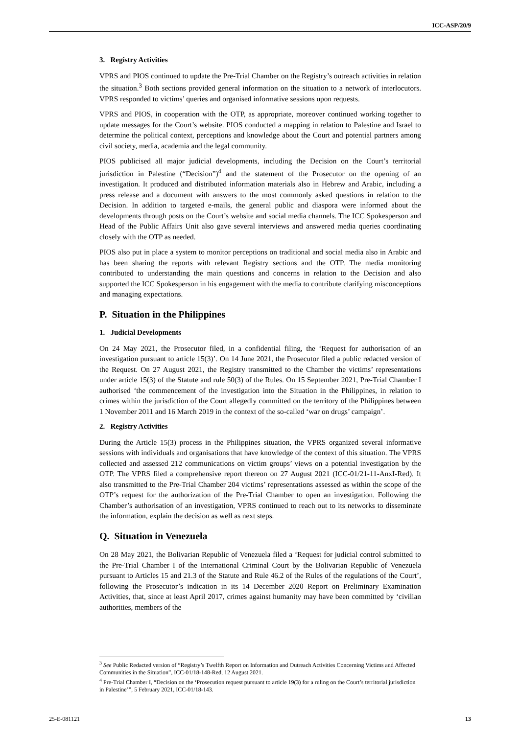ICC-ASP/20/9
3. Registry Activities
VPRS and PIOS continued to update the Pre-Trial Chamber on the Registry’s outreach activities in relation the situation.<sup>3</sup> Both sections provided general information on the situation to a network of interlocutors. VPRS responded to victims’ queries and organised informative sessions upon requests.
VPRS and PIOS, in cooperation with the OTP, as appropriate, moreover continued working together to update messages for the Court’s website. PIOS conducted a mapping in relation to Palestine and Israel to determine the political context, perceptions and knowledge about the Court and potential partners among civil society, media, academia and the legal community.
PIOS publicised all major judicial developments, including the Decision on the Court’s territorial jurisdiction in Palestine (“Decision”)<sup>4</sup> and the statement of the Prosecutor on the opening of an investigation. It produced and distributed information materials also in Hebrew and Arabic, including a press release and a document with answers to the most commonly asked questions in relation to the Decision. In addition to targeted e-mails, the general public and diaspora were informed about the developments through posts on the Court’s website and social media channels. The ICC Spokesperson and Head of the Public Affairs Unit also gave several interviews and answered media queries coordinating closely with the OTP as needed.
PIOS also put in place a system to monitor perceptions on traditional and social media also in Arabic and has been sharing the reports with relevant Registry sections and the OTP. The media monitoring contributed to understanding the main questions and concerns in relation to the Decision and also supported the ICC Spokesperson in his engagement with the media to contribute clarifying misconceptions and managing expectations.
P. Situation in the Philippines
1. Judicial Developments
On 24 May 2021, the Prosecutor filed, in a confidential filing, the ‘Request for authorisation of an investigation pursuant to article 15(3)’. On 14 June 2021, the Prosecutor filed a public redacted version of the Request. On 27 August 2021, the Registry transmitted to the Chamber the victims’ representations under article 15(3) of the Statute and rule 50(3) of the Rules. On 15 September 2021, Pre-Trial Chamber I authorised ‘the commencement of the investigation into the Situation in the Philippines, in relation to crimes within the jurisdiction of the Court allegedly committed on the territory of the Philippines between 1 November 2011 and 16 March 2019 in the context of the so-called ‘war on drugs’ campaign’.
2. Registry Activities
During the Article 15(3) process in the Philippines situation, the VPRS organized several informative sessions with individuals and organisations that have knowledge of the context of this situation. The VPRS collected and assessed 212 communications on victim groups’ views on a potential investigation by the OTP. The VPRS filed a comprehensive report thereon on 27 August 2021 (ICC-01/21-11-AnxI-Red). It also transmitted to the Pre-Trial Chamber 204 victims’ representations assessed as within the scope of the OTP’s request for the authorization of the Pre-Trial Chamber to open an investigation. Following the Chamber’s authorisation of an investigation, VPRS continued to reach out to its networks to disseminate the information, explain the decision as well as next steps.
Q. Situation in Venezuela
On 28 May 2021, the Bolivarian Republic of Venezuela filed a ‘Request for judicial control submitted to the Pre-Trial Chamber I of the International Criminal Court by the Bolivarian Republic of Venezuela pursuant to Articles 15 and 21.3 of the Statute and Rule 46.2 of the Rules of the regulations of the Court’, following the Prosecutor’s indication in its 14 December 2020 Report on Preliminary Examination Activities, that, since at least April 2017, crimes against humanity may have been committed by ‘civilian authorities, members of the
<sup>3</sup> See Public Redacted version of “Registry’s Twelfth Report on Information and Outreach Activities Concerning Victims and Affected Communities in the Situation”, ICC-01/18-148-Red, 12 August 2021.
<sup>4</sup> Pre-Trial Chamber I, “Decision on the ‘Prosecution request pursuant to article 19(3) for a ruling on the Court’s territorial jurisdiction in Palestine’”, 5 February 2021, ICC-01/18-143.
25-E-081121 13